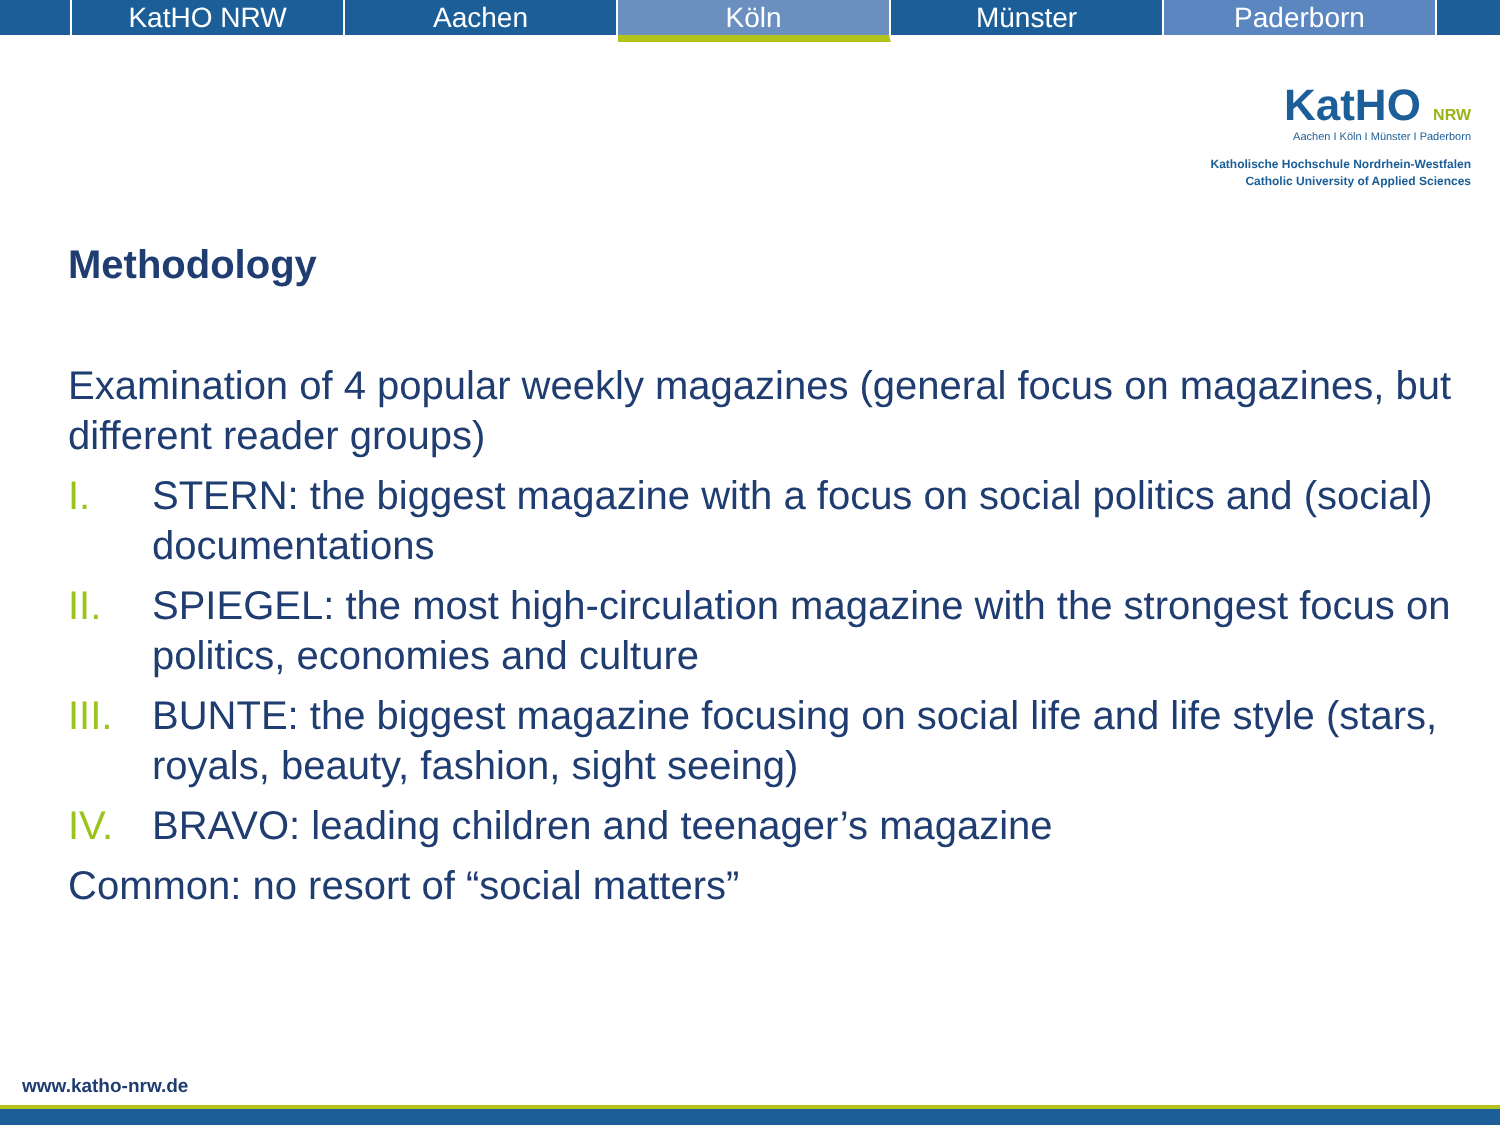KatHO NRW Aachen
Köln
Münster Paderborn
KatHO NRW
Aachen I Köln I Münster I Paderborn
Katholische Hochschule Nordrhein-Westfalen
Catholic University of Applied Sciences
Methodology
Examination of 4 popular weekly magazines (general focus on magazines, but different reader groups)
I. STERN: the biggest magazine with a focus on social politics and (social) documentations
II. SPIEGEL: the most high-circulation magazine with the strongest focus on politics, economies and culture
III. BUNTE: the biggest magazine focusing on social life and life style (stars, royals, beauty, fashion, sight seeing)
IV. BRAVO: leading children and teenager’s magazine
Common: no resort of “social matters”
www.katho-nrw.de